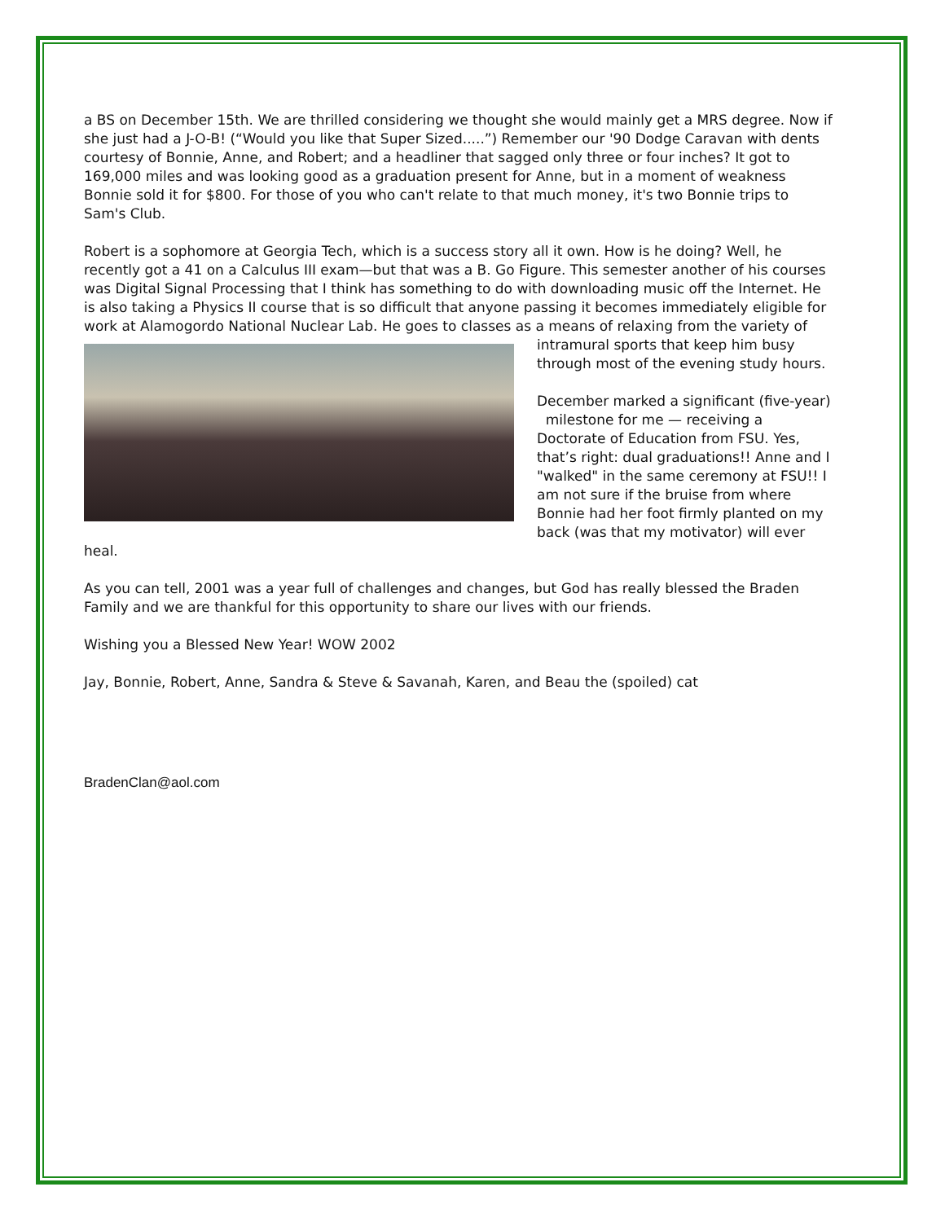a BS on December 15th. We are thrilled considering we thought she would mainly get a MRS degree. Now if she just had a J-O-B! (“Would you like that Super Sized.....”) Remember our '90 Dodge Caravan with dents courtesy of Bonnie, Anne, and Robert; and a headliner that sagged only three or four inches? It got to 169,000 miles and was looking good as a graduation present for Anne, but in a moment of weakness Bonnie sold it for $800. For those of you who can't relate to that much money, it's two Bonnie trips to Sam's Club.
Robert is a sophomore at Georgia Tech, which is a success story all it own. How is he doing? Well, he recently got a 41 on a Calculus III exam—but that was a B. Go Figure. This semester another of his courses was Digital Signal Processing that I think has something to do with downloading music off the Internet. He is also taking a Physics II course that is so difficult that anyone passing it becomes immediately eligible for work at Alamogordo National Nuclear Lab. He goes to classes as a means of relaxing from the variety of intramural sports that keep him busy through most of the evening study hours.
December marked a significant (five-year) milestone for me — receiving a Doctorate of Education from FSU. Yes, that’s right: dual graduations!! Anne and I "walked" in the same ceremony at FSU!! I am not sure if the bruise from where Bonnie had her foot firmly planted on my back (was that my motivator) will ever heal.
As you can tell, 2001 was a year full of challenges and changes, but God has really blessed the Braden Family and we are thankful for this opportunity to share our lives with our friends.
Wishing you a Blessed New Year! WOW 2002
Jay, Bonnie, Robert, Anne, Sandra & Steve & Savanah, Karen, and Beau the (spoiled) cat
BradenClan@aol.com